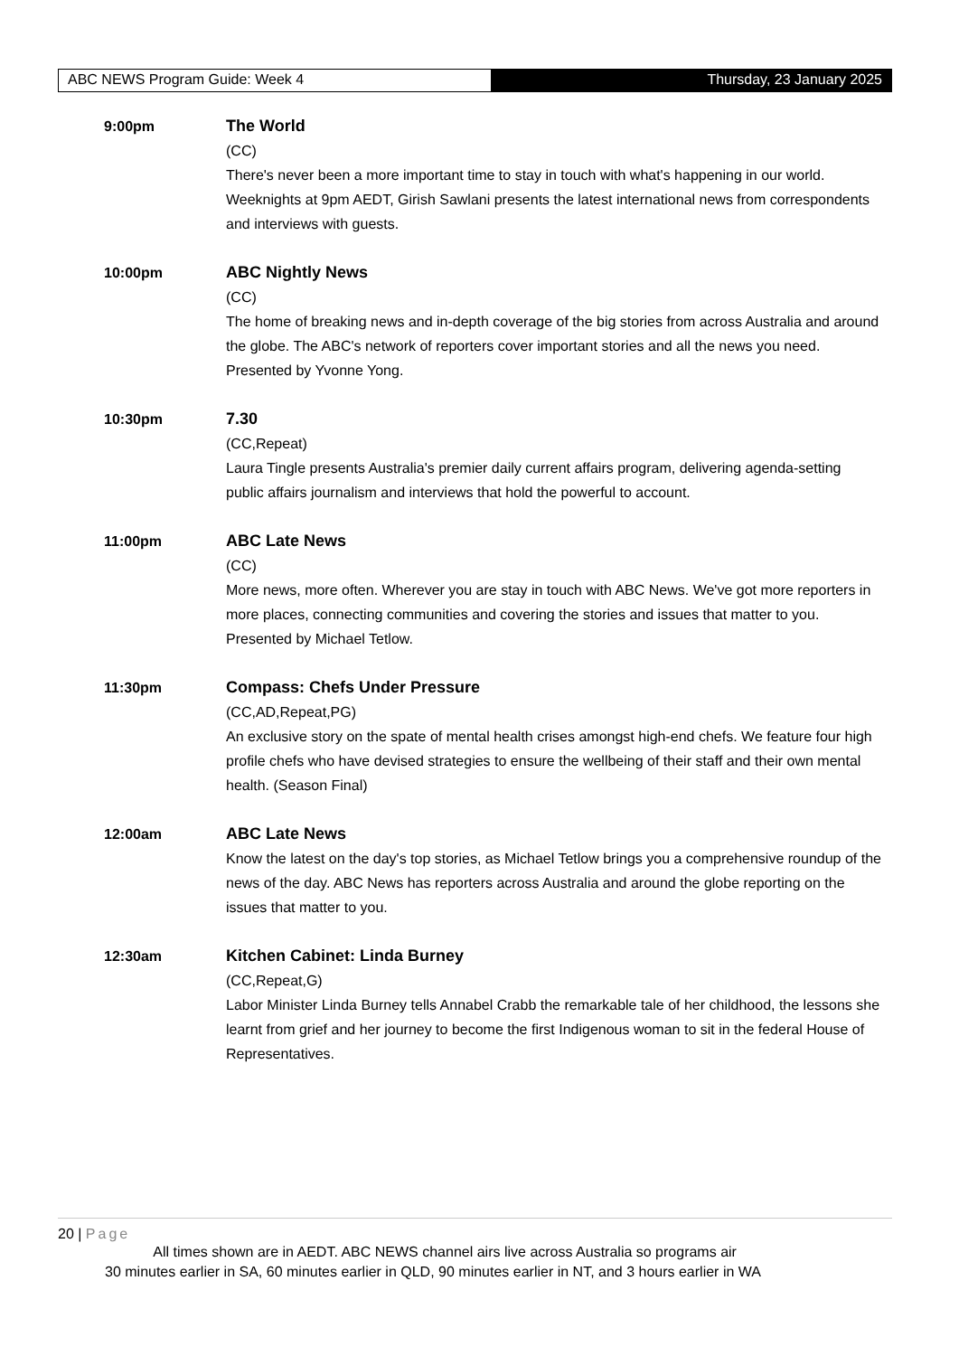ABC NEWS Program Guide: Week 4 Thursday, 23 January 2025
9:00pm The World
(CC)
There's never been a more important time to stay in touch with what's happening in our world. Weeknights at 9pm AEDT, Girish Sawlani presents the latest international news from correspondents and interviews with guests.
10:00pm ABC Nightly News
(CC)
The home of breaking news and in-depth coverage of the big stories from across Australia and around the globe. The ABC's network of reporters cover important stories and all the news you need. Presented by Yvonne Yong.
10:30pm 7.30
(CC,Repeat)
Laura Tingle presents Australia's premier daily current affairs program, delivering agenda-setting public affairs journalism and interviews that hold the powerful to account.
11:00pm ABC Late News
(CC)
More news, more often. Wherever you are stay in touch with ABC News. We've got more reporters in more places, connecting communities and covering the stories and issues that matter to you. Presented by Michael Tetlow.
11:30pm Compass: Chefs Under Pressure
(CC,AD,Repeat,PG)
An exclusive story on the spate of mental health crises amongst high-end chefs. We feature four high profile chefs who have devised strategies to ensure the wellbeing of their staff and their own mental health. (Season Final)
12:00am ABC Late News
Know the latest on the day's top stories, as Michael Tetlow brings you a comprehensive roundup of the news of the day. ABC News has reporters across Australia and around the globe reporting on the issues that matter to you.
12:30am Kitchen Cabinet: Linda Burney
(CC,Repeat,G)
Labor Minister Linda Burney tells Annabel Crabb the remarkable tale of her childhood, the lessons she learnt from grief and her journey to become the first Indigenous woman to sit in the federal House of Representatives.
20 | Page
All times shown are in AEDT. ABC NEWS channel airs live across Australia so programs air
30 minutes earlier in SA, 60 minutes earlier in QLD, 90 minutes earlier in NT, and 3 hours earlier in WA